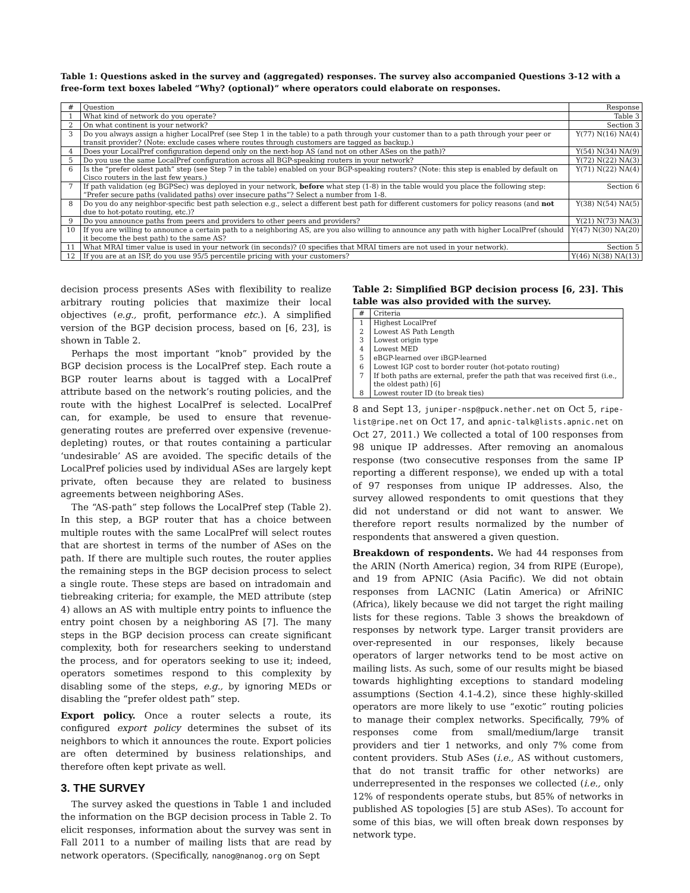Table 1: Questions asked in the survey and (aggregated) responses. The survey also accompanied Questions 3-12 with a free-form text boxes labeled “Why? (optional)” where operators could elaborate on responses.
| # | Question | Response |
| --- | --- | --- |
| 1 | What kind of network do you operate? | Table 3 |
| 2 | On what continent is your network? | Section 3 |
| 3 | Do you always assign a higher LocalPref (see Step 1 in the table) to a path through your customer than to a path through your peer or transit provider? (Note: exclude cases where routes through customers are tagged as backup.) | Y(77) N(16) NA(4) |
| 4 | Does your LocalPref configuration depend only on the next-hop AS (and not on other ASes on the path)? | Y(54) N(34) NA(9) |
| 5 | Do you use the same LocalPref configuration across all BGP-speaking routers in your network? | Y(72) N(22) NA(3) |
| 6 | Is the “prefer oldest path” step (see Step 7 in the table) enabled on your BGP-speaking routers? (Note: this step is enabled by default on Cisco routers in the last few years.) | Y(71) N(22) NA(4) |
| 7 | If path validation (eg BGPSec) was deployed in your network, before what step (1-8) in the table would you place the following step: “Prefer secure paths (validated paths) over insecure paths”? Select a number from 1-8. | Section 6 |
| 8 | Do you do any neighbor-specific best path selection e.g., select a different best path for different customers for policy reasons (and not due to hot-potato routing, etc.)? | Y(38) N(54) NA(5) |
| 9 | Do you announce paths from peers and providers to other peers and providers? | Y(21) N(73) NA(3) |
| 10 | If you are willing to announce a certain path to a neighboring AS, are you also willing to announce any path with higher LocalPref (should it become the best path) to the same AS? | Y(47) N(30) NA(20) |
| 11 | What MRAI timer value is used in your network (in seconds)? (0 specifies that MRAI timers are not used in your network). | Section 5 |
| 12 | If you are at an ISP, do you use 95/5 percentile pricing with your customers? | Y(46) N(38) NA(13) |
decision process presents ASes with flexibility to realize arbitrary routing policies that maximize their local objectives (e.g., profit, performance etc.). A simplified version of the BGP decision process, based on [6, 23], is shown in Table 2.
Perhaps the most important “knob” provided by the BGP decision process is the LocalPref step. Each route a BGP router learns about is tagged with a LocalPref attribute based on the network’s routing policies, and the route with the highest LocalPref is selected. LocalPref can, for example, be used to ensure that revenue-generating routes are preferred over expensive (revenue-depleting) routes, or that routes containing a particular ‘undesirable’ AS are avoided. The specific details of the LocalPref policies used by individual ASes are largely kept private, often because they are related to business agreements between neighboring ASes.
The “AS-path” step follows the LocalPref step (Table 2). In this step, a BGP router that has a choice between multiple routes with the same LocalPref will select routes that are shortest in terms of the number of ASes on the path. If there are multiple such routes, the router applies the remaining steps in the BGP decision process to select a single route. These steps are based on intradomain and tiebreaking criteria; for example, the MED attribute (step 4) allows an AS with multiple entry points to influence the entry point chosen by a neighboring AS [7]. The many steps in the BGP decision process can create significant complexity, both for researchers seeking to understand the process, and for operators seeking to use it; indeed, operators sometimes respond to this complexity by disabling some of the steps, e.g., by ignoring MEDs or disabling the “prefer oldest path” step.
Export policy. Once a router selects a route, its configured export policy determines the subset of its neighbors to which it announces the route. Export policies are often determined by business relationships, and therefore often kept private as well.
3. THE SURVEY
The survey asked the questions in Table 1 and included the information on the BGP decision process in Table 2. To elicit responses, information about the survey was sent in Fall 2011 to a number of mailing lists that are read by network operators. (Specifically, nanog@nanog.org on Sept
Table 2: Simplified BGP decision process [6, 23]. This table was also provided with the survey.
| # | Criteria |
| --- | --- |
| 1 | Highest LocalPref |
| 2 | Lowest AS Path Length |
| 3 | Lowest origin type |
| 4 | Lowest MED |
| 5 | eBGP-learned over iBGP-learned |
| 6 | Lowest IGP cost to border router (hot-potato routing) |
| 7 | If both paths are external, prefer the path that was received first (i.e., the oldest path) [6] |
| 8 | Lowest router ID (to break ties) |
8 and Sept 13, juniper-nsp@puck.nether.net on Oct 5, ripe-list@ripe.net on Oct 17, and apnic-talk@lists.apnic.net on Oct 27, 2011.) We collected a total of 100 responses from 98 unique IP addresses. After removing an anomalous response (two consecutive responses from the same IP reporting a different response), we ended up with a total of 97 responses from unique IP addresses. Also, the survey allowed respondents to omit questions that they did not understand or did not want to answer. We therefore report results normalized by the number of respondents that answered a given question.
Breakdown of respondents. We had 44 responses from the ARIN (North America) region, 34 from RIPE (Europe), and 19 from APNIC (Asia Pacific). We did not obtain responses from LACNIC (Latin America) or AfriNIC (Africa), likely because we did not target the right mailing lists for these regions. Table 3 shows the breakdown of responses by network type. Larger transit providers are over-represented in our responses, likely because operators of larger networks tend to be most active on mailing lists. As such, some of our results might be biased towards highlighting exceptions to standard modeling assumptions (Section 4.1-4.2), since these highly-skilled operators are more likely to use “exotic” routing policies to manage their complex networks. Specifically, 79% of responses come from small/medium/large transit providers and tier 1 networks, and only 7% come from content providers. Stub ASes (i.e., AS without customers, that do not transit traffic for other networks) are underrepresented in the responses we collected (i.e., only 12% of respondents operate stubs, but 85% of networks in published AS topologies [5] are stub ASes). To account for some of this bias, we will often break down responses by network type.